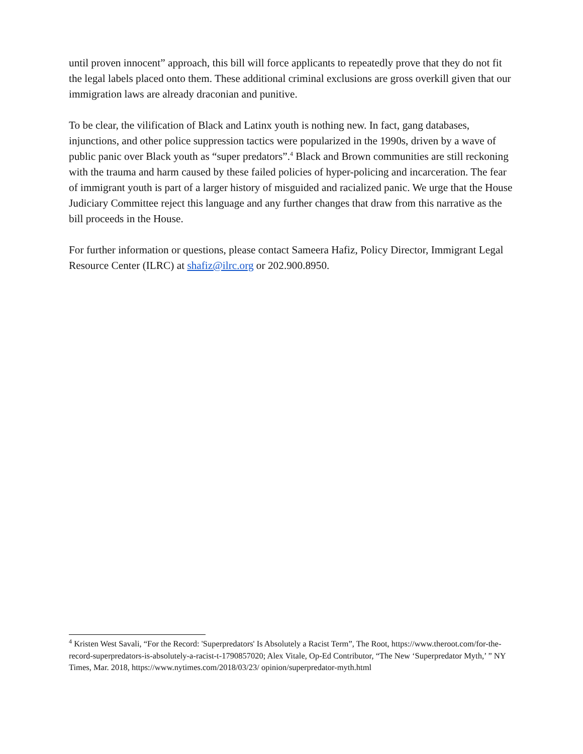until proven innocent” approach, this bill will force applicants to repeatedly prove that they do not fit the legal labels placed onto them. These additional criminal exclusions are gross overkill given that our immigration laws are already draconian and punitive.
To be clear, the vilification of Black and Latinx youth is nothing new. In fact, gang databases, injunctions, and other police suppression tactics were popularized in the 1990s, driven by a wave of public panic over Black youth as “super predators”.<sup>4</sup> Black and Brown communities are still reckoning with the trauma and harm caused by these failed policies of hyper-policing and incarceration. The fear of immigrant youth is part of a larger history of misguided and racialized panic. We urge that the House Judiciary Committee reject this language and any further changes that draw from this narrative as the bill proceeds in the House.
For further information or questions, please contact Sameera Hafiz, Policy Director, Immigrant Legal Resource Center (ILRC) at shafiz@ilrc.org or 202.900.8950.
<sup>4</sup> Kristen West Savali, “For the Record: 'Superpredators' Is Absolutely a Racist Term”, The Root, https://www.theroot.com/for-the-record-superpredators-is-absolutely-a-racist-t-1790857020; Alex Vitale, Op-Ed Contributor, “The New ‘Superpredator Myth,’ ” NY Times, Mar. 2018, https://www.nytimes.com/2018/03/23/ opinion/superpredator-myth.html